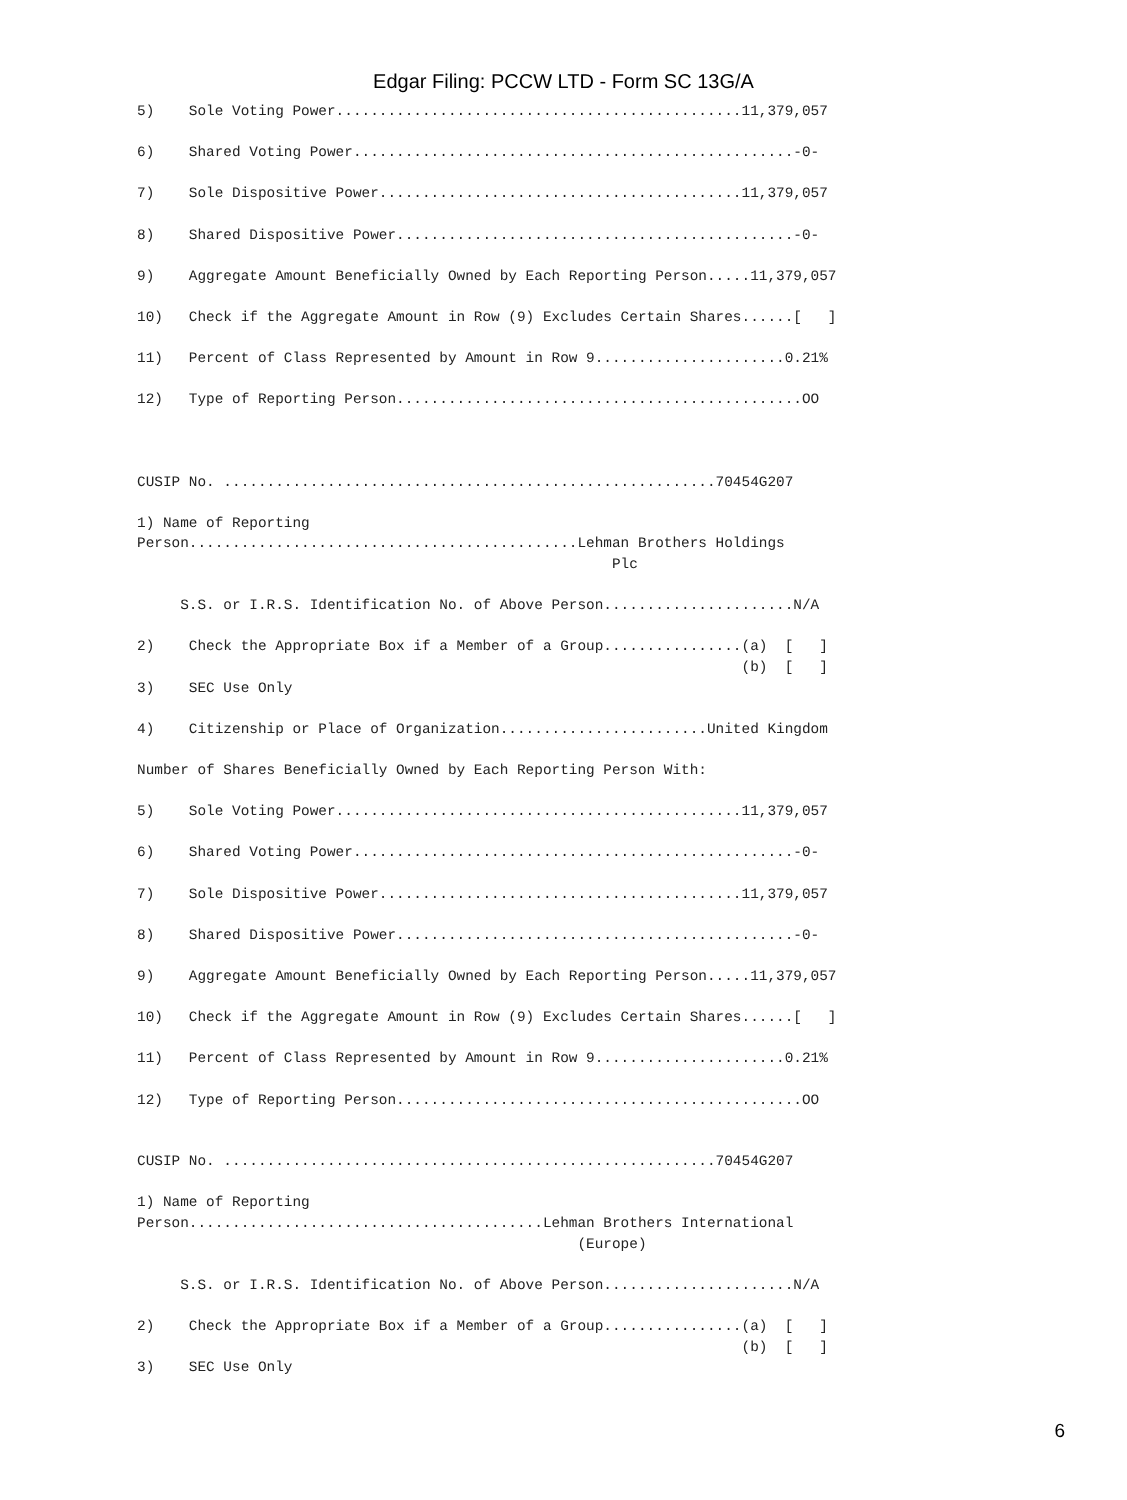Edgar Filing: PCCW LTD - Form SC 13G/A
5)    Sole Voting Power...............................................11,379,057

6)    Shared Voting Power...................................................-0-

7)    Sole Dispositive Power..........................................11,379,057

8)    Shared Dispositive Power..............................................-0-

9)    Aggregate Amount Beneficially Owned by Each Reporting Person.....11,379,057

10)   Check if the Aggregate Amount in Row (9) Excludes Certain Shares......[   ]

11)   Percent of Class Represented by Amount in Row 9......................0.21%

12)   Type of Reporting Person...............................................OO



CUSIP No. .........................................................70454G207

1) Name of Reporting
Person.............................................Lehman Brothers Holdings
                                                       Plc

     S.S. or I.R.S. Identification No. of Above Person......................N/A

2)    Check the Appropriate Box if a Member of a Group................(a)  [   ]
                                                                      (b)  [   ]
3)    SEC Use Only

4)    Citizenship or Place of Organization........................United Kingdom

Number of Shares Beneficially Owned by Each Reporting Person With:

5)    Sole Voting Power...............................................11,379,057

6)    Shared Voting Power...................................................-0-

7)    Sole Dispositive Power..........................................11,379,057

8)    Shared Dispositive Power..............................................-0-

9)    Aggregate Amount Beneficially Owned by Each Reporting Person.....11,379,057

10)   Check if the Aggregate Amount in Row (9) Excludes Certain Shares......[   ]

11)   Percent of Class Represented by Amount in Row 9......................0.21%

12)   Type of Reporting Person...............................................OO


CUSIP No. .........................................................70454G207

1) Name of Reporting
Person.........................................Lehman Brothers International
                                                   (Europe)

     S.S. or I.R.S. Identification No. of Above Person......................N/A

2)    Check the Appropriate Box if a Member of a Group................(a)  [   ]
                                                                      (b)  [   ]
3)    SEC Use Only
6